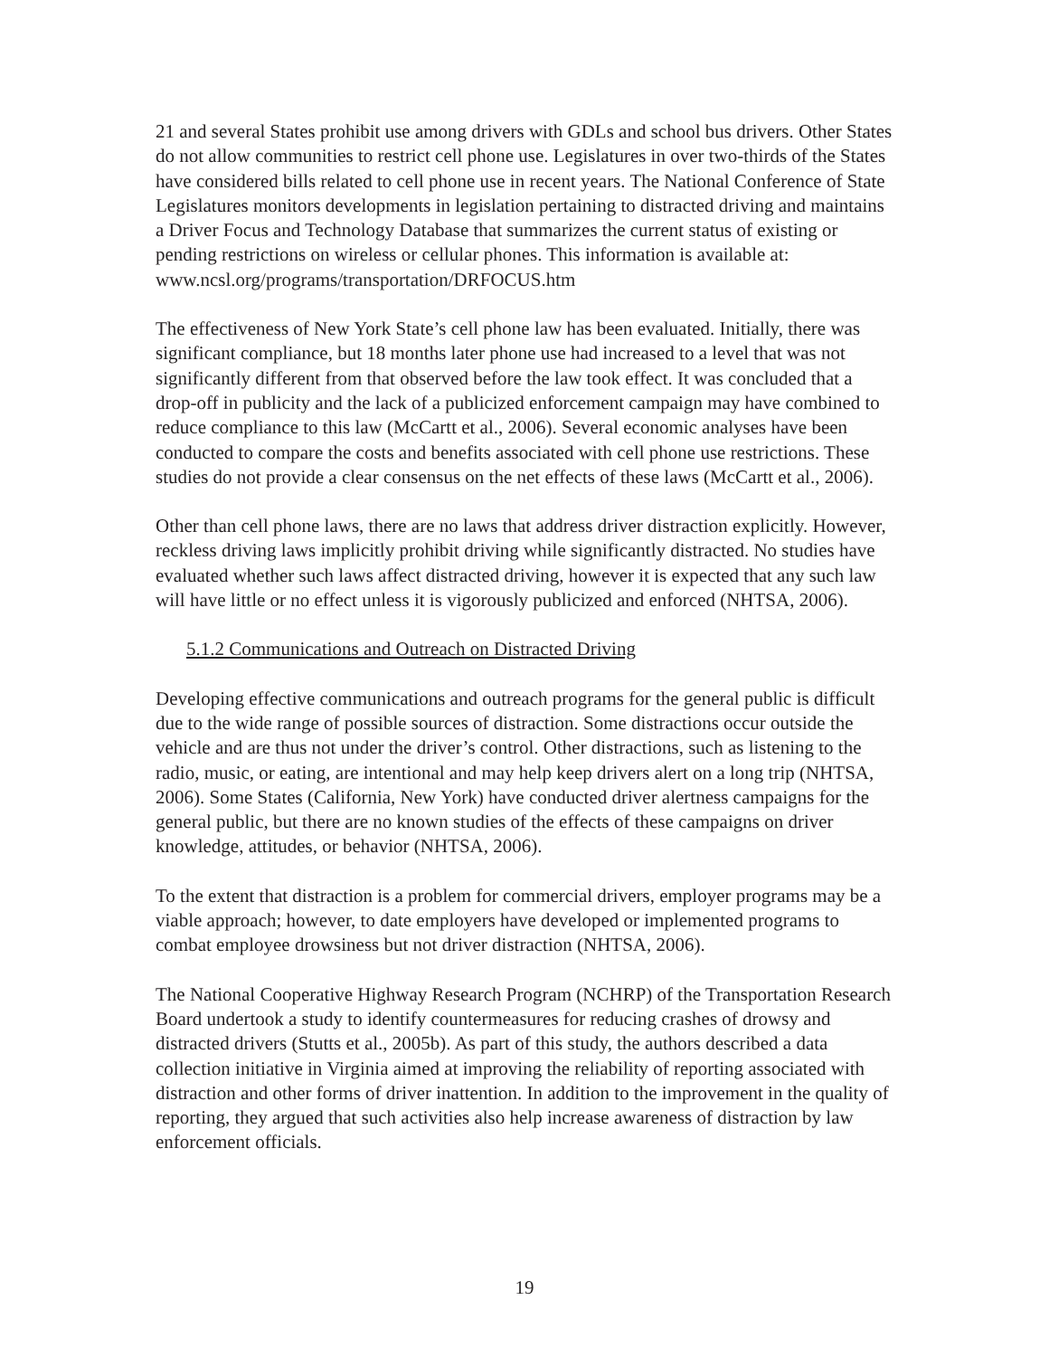21 and several States prohibit use among drivers with GDLs and school bus drivers. Other States do not allow communities to restrict cell phone use. Legislatures in over two-thirds of the States have considered bills related to cell phone use in recent years. The National Conference of State Legislatures monitors developments in legislation pertaining to distracted driving and maintains a Driver Focus and Technology Database that summarizes the current status of existing or pending restrictions on wireless or cellular phones. This information is available at: www.ncsl.org/programs/transportation/DRFOCUS.htm
The effectiveness of New York State’s cell phone law has been evaluated. Initially, there was significant compliance, but 18 months later phone use had increased to a level that was not significantly different from that observed before the law took effect. It was concluded that a drop-off in publicity and the lack of a publicized enforcement campaign may have combined to reduce compliance to this law (McCartt et al., 2006). Several economic analyses have been conducted to compare the costs and benefits associated with cell phone use restrictions. These studies do not provide a clear consensus on the net effects of these laws (McCartt et al., 2006).
Other than cell phone laws, there are no laws that address driver distraction explicitly. However, reckless driving laws implicitly prohibit driving while significantly distracted. No studies have evaluated whether such laws affect distracted driving, however it is expected that any such law will have little or no effect unless it is vigorously publicized and enforced (NHTSA, 2006).
5.1.2 Communications and Outreach on Distracted Driving
Developing effective communications and outreach programs for the general public is difficult due to the wide range of possible sources of distraction. Some distractions occur outside the vehicle and are thus not under the driver’s control. Other distractions, such as listening to the radio, music, or eating, are intentional and may help keep drivers alert on a long trip (NHTSA, 2006). Some States (California, New York) have conducted driver alertness campaigns for the general public, but there are no known studies of the effects of these campaigns on driver knowledge, attitudes, or behavior (NHTSA, 2006).
To the extent that distraction is a problem for commercial drivers, employer programs may be a viable approach; however, to date employers have developed or implemented programs to combat employee drowsiness but not driver distraction (NHTSA, 2006).
The National Cooperative Highway Research Program (NCHRP) of the Transportation Research Board undertook a study to identify countermeasures for reducing crashes of drowsy and distracted drivers (Stutts et al., 2005b). As part of this study, the authors described a data collection initiative in Virginia aimed at improving the reliability of reporting associated with distraction and other forms of driver inattention. In addition to the improvement in the quality of reporting, they argued that such activities also help increase awareness of distraction by law enforcement officials.
19